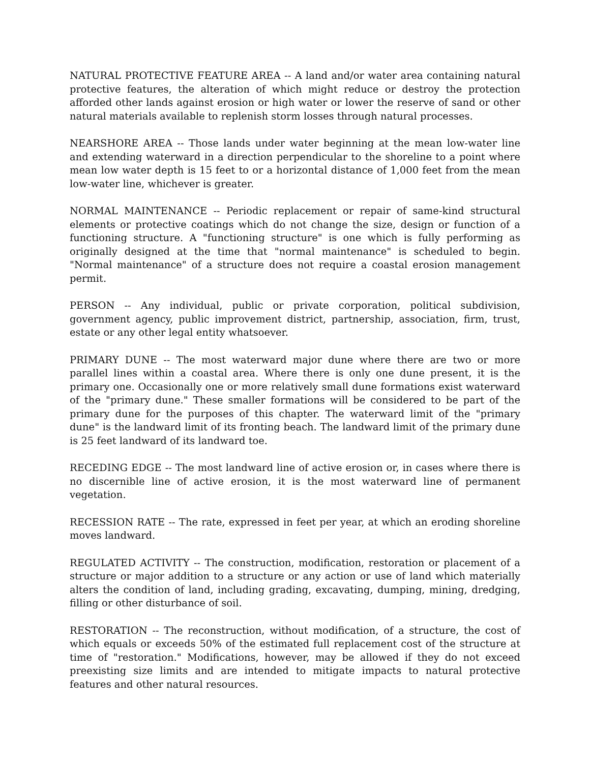NATURAL PROTECTIVE FEATURE AREA -- A land and/or water area containing natural protective features, the alteration of which might reduce or destroy the protection afforded other lands against erosion or high water or lower the reserve of sand or other natural materials available to replenish storm losses through natural processes.
NEARSHORE AREA -- Those lands under water beginning at the mean low-water line and extending waterward in a direction perpendicular to the shoreline to a point where mean low water depth is 15 feet to or a horizontal distance of 1,000 feet from the mean low-water line, whichever is greater.
NORMAL MAINTENANCE -- Periodic replacement or repair of same-kind structural elements or protective coatings which do not change the size, design or function of a functioning structure. A "functioning structure" is one which is fully performing as originally designed at the time that "normal maintenance" is scheduled to begin. "Normal maintenance" of a structure does not require a coastal erosion management permit.
PERSON -- Any individual, public or private corporation, political subdivision, government agency, public improvement district, partnership, association, firm, trust, estate or any other legal entity whatsoever.
PRIMARY DUNE -- The most waterward major dune where there are two or more parallel lines within a coastal area. Where there is only one dune present, it is the primary one. Occasionally one or more relatively small dune formations exist waterward of the "primary dune." These smaller formations will be considered to be part of the primary dune for the purposes of this chapter. The waterward limit of the "primary dune" is the landward limit of its fronting beach. The landward limit of the primary dune is 25 feet landward of its landward toe.
RECEDING EDGE -- The most landward line of active erosion or, in cases where there is no discernible line of active erosion, it is the most waterward line of permanent vegetation.
RECESSION RATE -- The rate, expressed in feet per year, at which an eroding shoreline moves landward.
REGULATED ACTIVITY -- The construction, modification, restoration or placement of a structure or major addition to a structure or any action or use of land which materially alters the condition of land, including grading, excavating, dumping, mining, dredging, filling or other disturbance of soil.
RESTORATION -- The reconstruction, without modification, of a structure, the cost of which equals or exceeds 50% of the estimated full replacement cost of the structure at time of "restoration." Modifications, however, may be allowed if they do not exceed preexisting size limits and are intended to mitigate impacts to natural protective features and other natural resources.